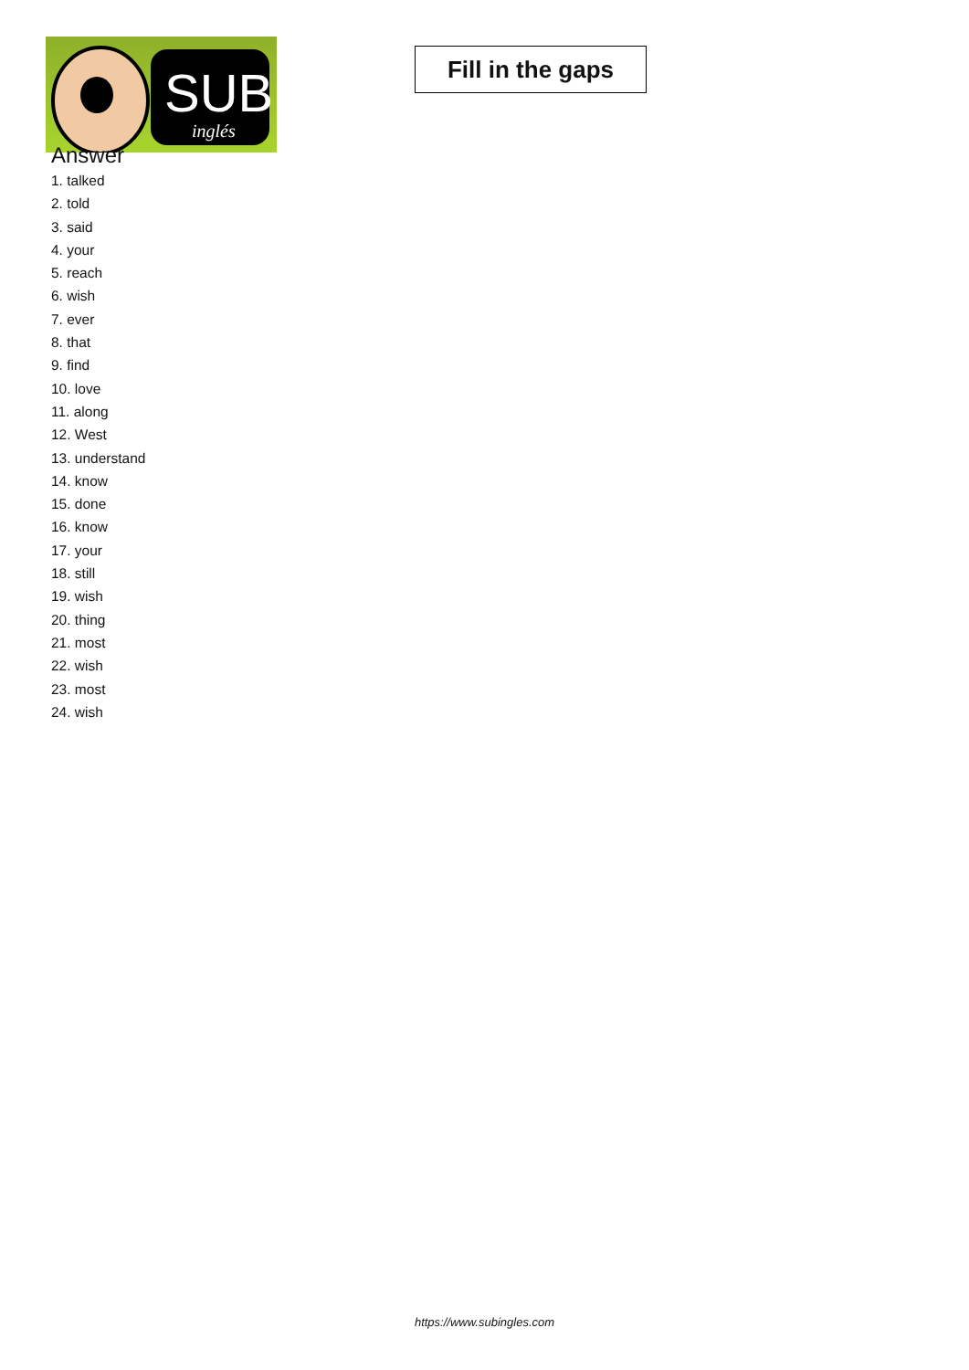SUB
inglés
Fill in the gaps
Answer
1. talked
2. told
3. said
4. your
5. reach
6. wish
7. ever
8. that
9. find
10. love
11. along
12. West
13. understand
14. know
15. done
16. know
17. your
18. still
19. wish
20. thing
21. most
22. wish
23. most
24. wish
https://www.subingles.com